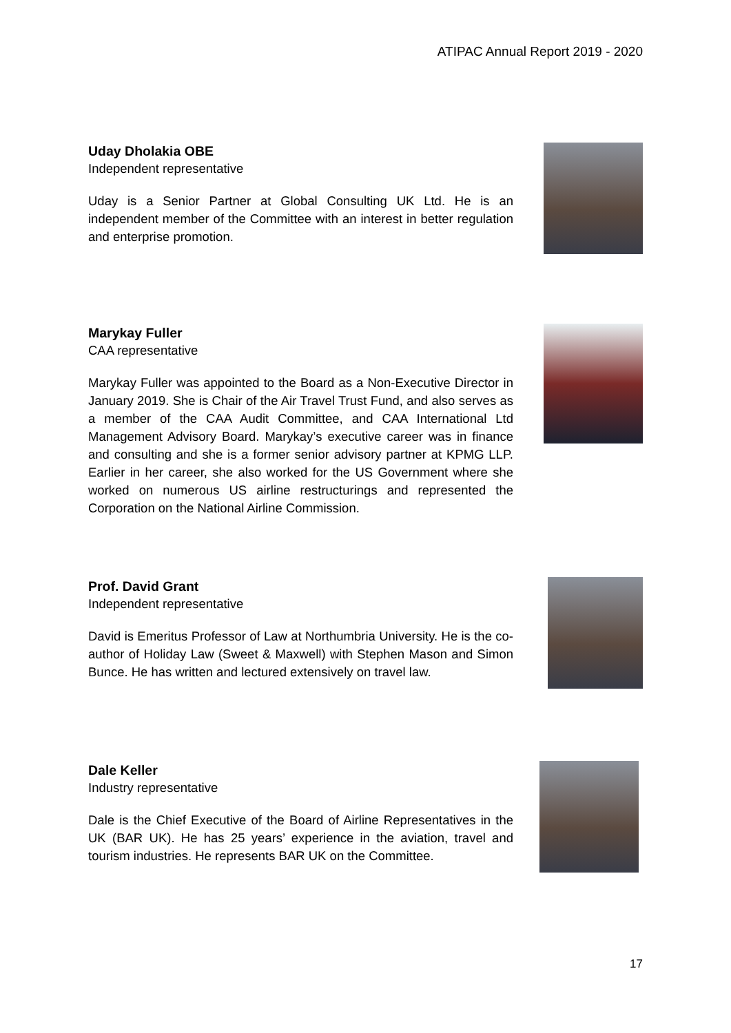ATIPAC Annual Report 2019 - 2020
Uday Dholakia OBE
Independent representative
Uday is a Senior Partner at Global Consulting UK Ltd. He is an independent member of the Committee with an interest in better regulation and enterprise promotion.
Marykay Fuller
CAA representative
Marykay Fuller was appointed to the Board as a Non-Executive Director in January 2019. She is Chair of the Air Travel Trust Fund, and also serves as a member of the CAA Audit Committee, and CAA International Ltd Management Advisory Board. Marykay’s executive career was in finance and consulting and she is a former senior advisory partner at KPMG LLP. Earlier in her career, she also worked for the US Government where she worked on numerous US airline restructurings and represented the Corporation on the National Airline Commission.
Prof. David Grant
Independent representative
David is Emeritus Professor of Law at Northumbria University. He is the co-author of Holiday Law (Sweet & Maxwell) with Stephen Mason and Simon Bunce. He has written and lectured extensively on travel law.
Dale Keller
Industry representative
Dale is the Chief Executive of the Board of Airline Representatives in the UK (BAR UK). He has 25 years’ experience in the aviation, travel and tourism industries. He represents BAR UK on the Committee.
17